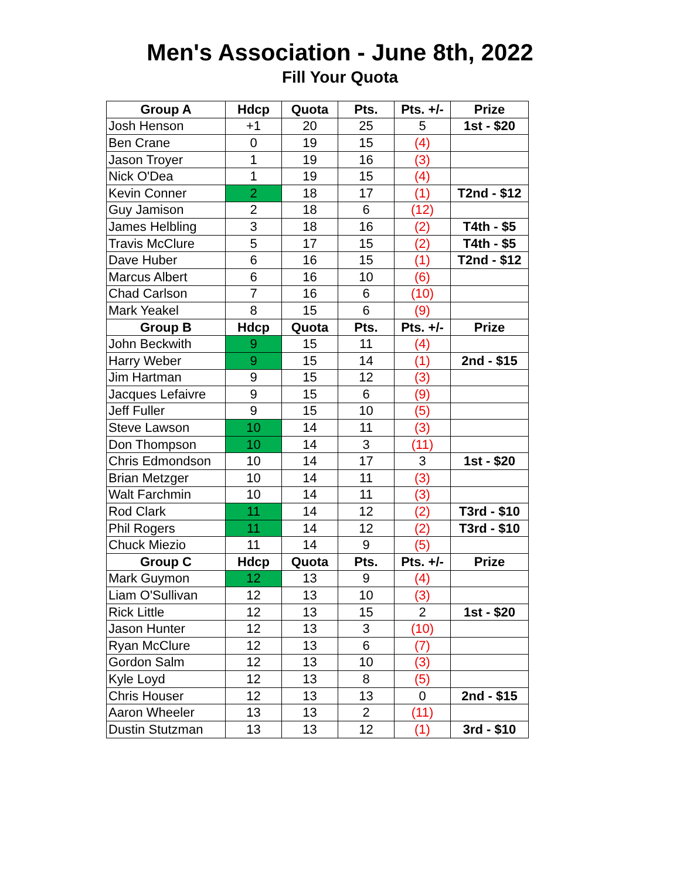Men's Association - June 8th, 2022
Fill Your Quota
| Group A | Hdcp | Quota | Pts. | Pts. +/- | Prize |
| --- | --- | --- | --- | --- | --- |
| Josh Henson | +1 | 20 | 25 | 5 | 1st - $20 |
| Ben Crane | 0 | 19 | 15 | (4) | |
| Jason Troyer | 1 | 19 | 16 | (3) | |
| Nick O'Dea | 1 | 19 | 15 | (4) | |
| Kevin Conner | 2 | 18 | 17 | (1) | T2nd - $12 |
| Guy Jamison | 2 | 18 | 6 | (12) | |
| James Helbling | 3 | 18 | 16 | (2) | T4th - $5 |
| Travis McClure | 5 | 17 | 15 | (2) | T4th - $5 |
| Dave Huber | 6 | 16 | 15 | (1) | T2nd - $12 |
| Marcus Albert | 6 | 16 | 10 | (6) | |
| Chad Carlson | 7 | 16 | 6 | (10) | |
| Mark Yeakel | 8 | 15 | 6 | (9) | |
| Group B | Hdcp | Quota | Pts. | Pts. +/- | Prize |
| John Beckwith | 9 | 15 | 11 | (4) | |
| Harry Weber | 9 | 15 | 14 | (1) | 2nd - $15 |
| Jim Hartman | 9 | 15 | 12 | (3) | |
| Jacques Lefaivre | 9 | 15 | 6 | (9) | |
| Jeff Fuller | 9 | 15 | 10 | (5) | |
| Steve Lawson | 10 | 14 | 11 | (3) | |
| Don Thompson | 10 | 14 | 3 | (11) | |
| Chris Edmondson | 10 | 14 | 17 | 3 | 1st - $20 |
| Brian Metzger | 10 | 14 | 11 | (3) | |
| Walt Farchmin | 10 | 14 | 11 | (3) | |
| Rod Clark | 11 | 14 | 12 | (2) | T3rd - $10 |
| Phil Rogers | 11 | 14 | 12 | (2) | T3rd - $10 |
| Chuck Miezio | 11 | 14 | 9 | (5) | |
| Group C | Hdcp | Quota | Pts. | Pts. +/- | Prize |
| Mark Guymon | 12 | 13 | 9 | (4) | |
| Liam O'Sullivan | 12 | 13 | 10 | (3) | |
| Rick Little | 12 | 13 | 15 | 2 | 1st - $20 |
| Jason Hunter | 12 | 13 | 3 | (10) | |
| Ryan McClure | 12 | 13 | 6 | (7) | |
| Gordon Salm | 12 | 13 | 10 | (3) | |
| Kyle Loyd | 12 | 13 | 8 | (5) | |
| Chris Houser | 12 | 13 | 13 | 0 | 2nd - $15 |
| Aaron Wheeler | 13 | 13 | 2 | (11) | |
| Dustin Stutzman | 13 | 13 | 12 | (1) | 3rd - $10 |